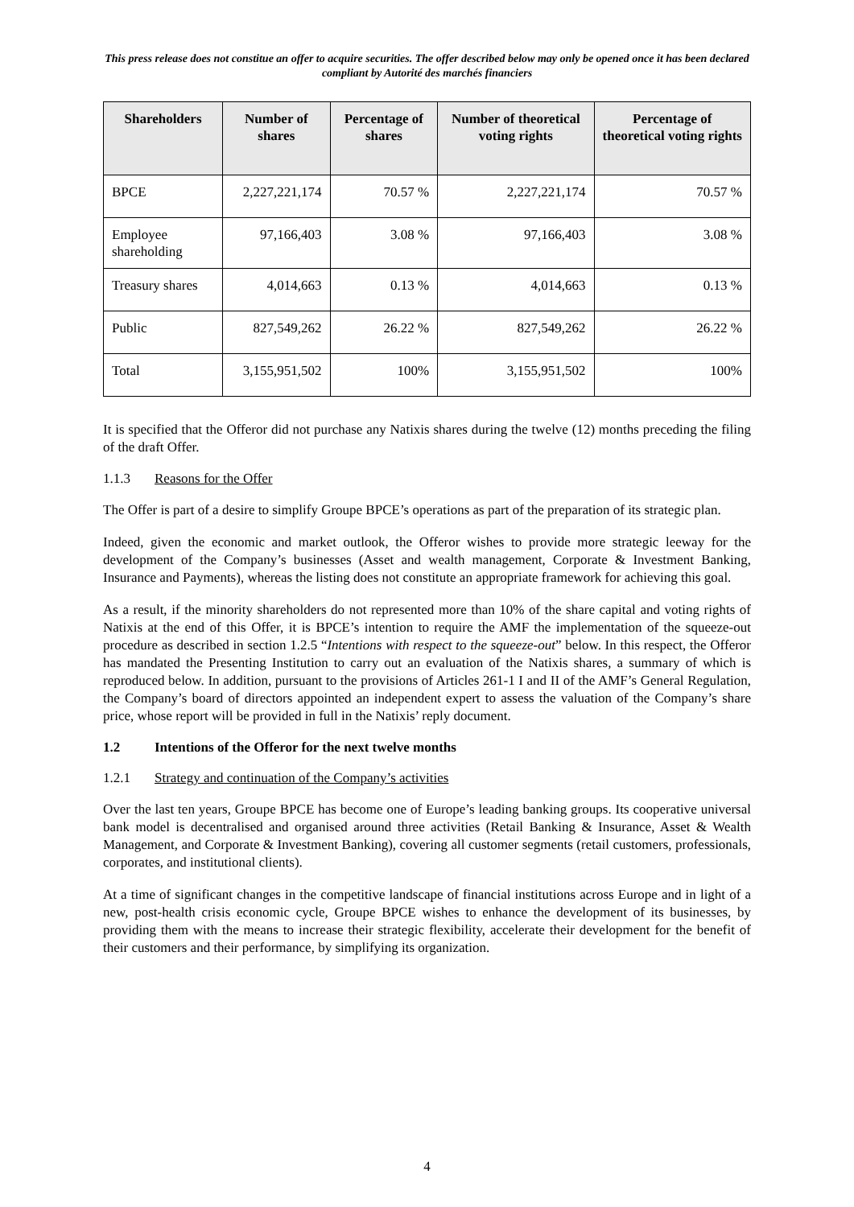This press release does not constitue an offer to acquire securities. The offer described below may only be opened once it has been declared compliant by Autorité des marchés financiers
| Shareholders | Number of shares | Percentage of shares | Number of theoretical voting rights | Percentage of theoretical voting rights |
| --- | --- | --- | --- | --- |
| BPCE | 2,227,221,174 | 70.57 % | 2,227,221,174 | 70.57 % |
| Employee shareholding | 97,166,403 | 3.08 % | 97,166,403 | 3.08 % |
| Treasury shares | 4,014,663 | 0.13 % | 4,014,663 | 0.13 % |
| Public | 827,549,262 | 26.22 % | 827,549,262 | 26.22 % |
| Total | 3,155,951,502 | 100% | 3,155,951,502 | 100% |
It is specified that the Offeror did not purchase any Natixis shares during the twelve (12) months preceding the filing of the draft Offer.
1.1.3 Reasons for the Offer
The Offer is part of a desire to simplify Groupe BPCE’s operations as part of the preparation of its strategic plan.
Indeed, given the economic and market outlook, the Offeror wishes to provide more strategic leeway for the development of the Company’s businesses (Asset and wealth management, Corporate & Investment Banking, Insurance and Payments), whereas the listing does not constitute an appropriate framework for achieving this goal.
As a result, if the minority shareholders do not represented more than 10% of the share capital and voting rights of Natixis at the end of this Offer, it is BPCE’s intention to require the AMF the implementation of the squeeze-out procedure as described in section 1.2.5 “Intentions with respect to the squeeze-out” below. In this respect, the Offeror has mandated the Presenting Institution to carry out an evaluation of the Natixis shares, a summary of which is reproduced below. In addition, pursuant to the provisions of Articles 261-1 I and II of the AMF’s General Regulation, the Company’s board of directors appointed an independent expert to assess the valuation of the Company’s share price, whose report will be provided in full in the Natixis’ reply document.
1.2 Intentions of the Offeror for the next twelve months
1.2.1 Strategy and continuation of the Company’s activities
Over the last ten years, Groupe BPCE has become one of Europe’s leading banking groups. Its cooperative universal bank model is decentralised and organised around three activities (Retail Banking & Insurance, Asset & Wealth Management, and Corporate & Investment Banking), covering all customer segments (retail customers, professionals, corporates, and institutional clients).
At a time of significant changes in the competitive landscape of financial institutions across Europe and in light of a new, post-health crisis economic cycle, Groupe BPCE wishes to enhance the development of its businesses, by providing them with the means to increase their strategic flexibility, accelerate their development for the benefit of their customers and their performance, by simplifying its organization.
4